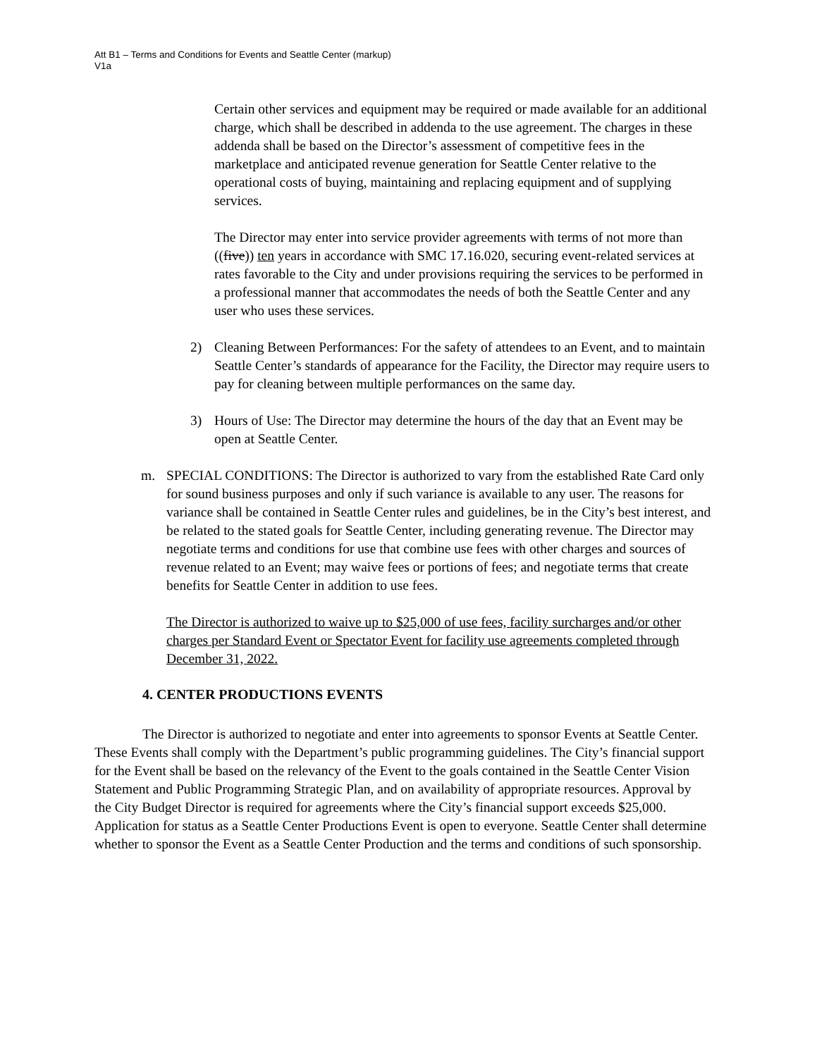Att B1 – Terms and Conditions for Events and Seattle Center (markup)
V1a
Certain other services and equipment may be required or made available for an additional charge, which shall be described in addenda to the use agreement. The charges in these addenda shall be based on the Director’s assessment of competitive fees in the marketplace and anticipated revenue generation for Seattle Center relative to the operational costs of buying, maintaining and replacing equipment and of supplying services.
The Director may enter into service provider agreements with terms of not more than ((five)) ten years in accordance with SMC 17.16.020, securing event-related services at rates favorable to the City and under provisions requiring the services to be performed in a professional manner that accommodates the needs of both the Seattle Center and any user who uses these services.
2) Cleaning Between Performances: For the safety of attendees to an Event, and to maintain Seattle Center’s standards of appearance for the Facility, the Director may require users to pay for cleaning between multiple performances on the same day.
3) Hours of Use: The Director may determine the hours of the day that an Event may be open at Seattle Center.
m. SPECIAL CONDITIONS: The Director is authorized to vary from the established Rate Card only for sound business purposes and only if such variance is available to any user. The reasons for variance shall be contained in Seattle Center rules and guidelines, be in the City’s best interest, and be related to the stated goals for Seattle Center, including generating revenue. The Director may negotiate terms and conditions for use that combine use fees with other charges and sources of revenue related to an Event; may waive fees or portions of fees; and negotiate terms that create benefits for Seattle Center in addition to use fees.
The Director is authorized to waive up to $25,000 of use fees, facility surcharges and/or other charges per Standard Event or Spectator Event for facility use agreements completed through December 31, 2022.
4. CENTER PRODUCTIONS EVENTS
The Director is authorized to negotiate and enter into agreements to sponsor Events at Seattle Center. These Events shall comply with the Department’s public programming guidelines. The City’s financial support for the Event shall be based on the relevancy of the Event to the goals contained in the Seattle Center Vision Statement and Public Programming Strategic Plan, and on availability of appropriate resources. Approval by the City Budget Director is required for agreements where the City’s financial support exceeds $25,000. Application for status as a Seattle Center Productions Event is open to everyone. Seattle Center shall determine whether to sponsor the Event as a Seattle Center Production and the terms and conditions of such sponsorship.